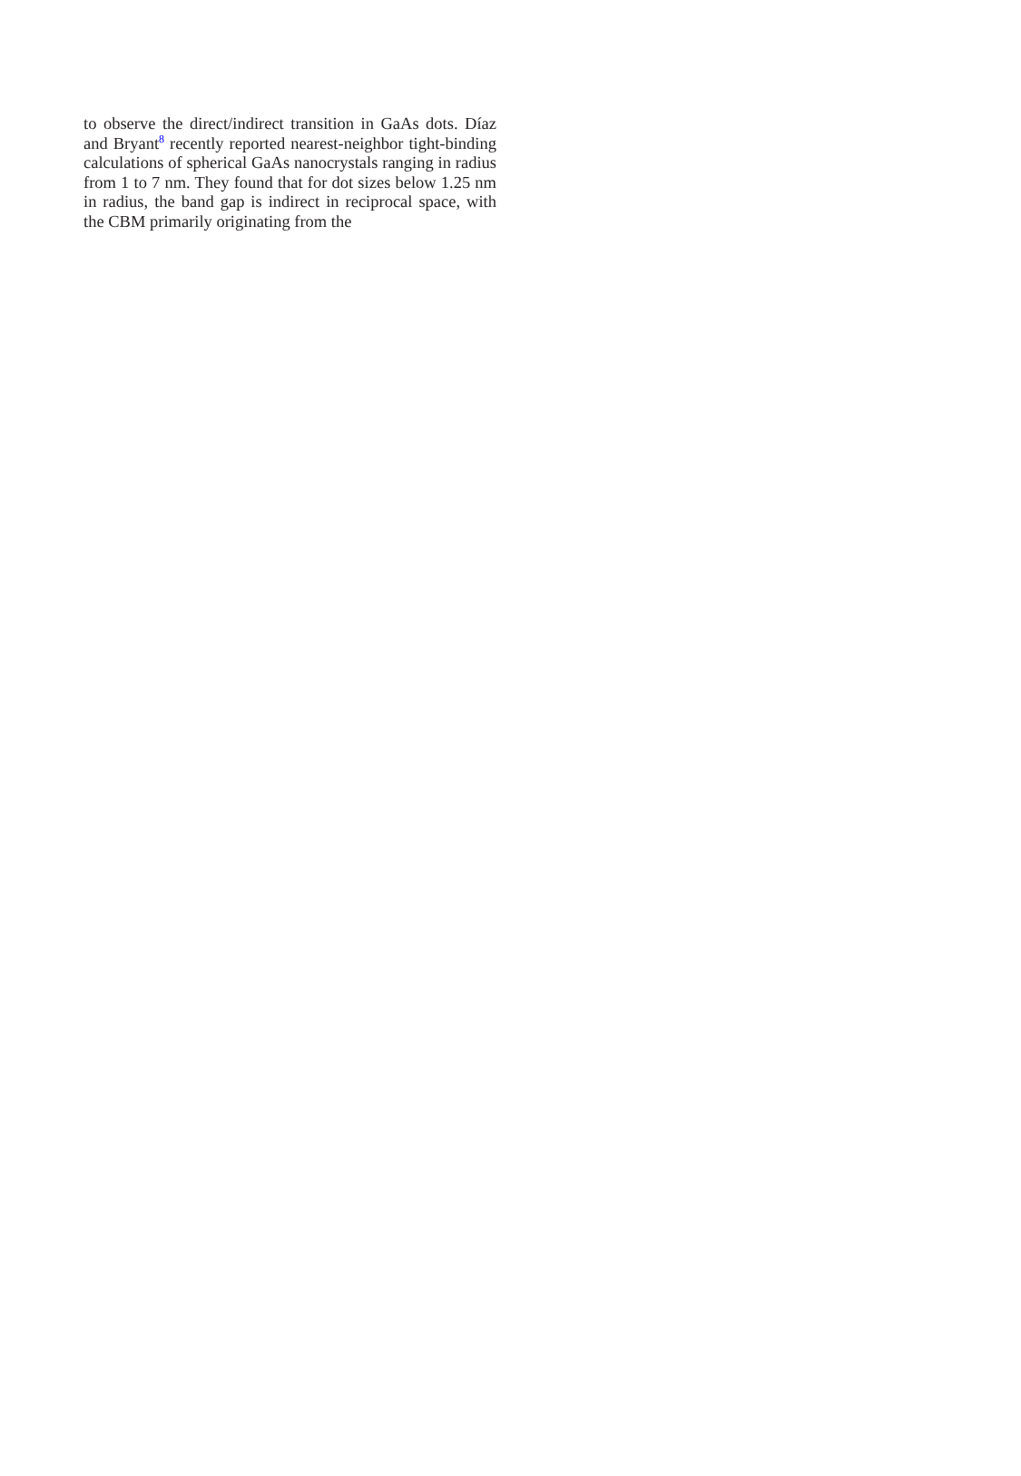to observe the direct/indirect transition in GaAs dots. Díaz and Bryant<sup>8</sup> recently reported nearest-neighbor tight-binding calculations of spherical GaAs nanocrystals ranging in radius from 1 to 7 nm. They found that for dot sizes below 1.25 nm in radius, the band gap is indirect in reciprocal space, with the CBM primarily originating from the